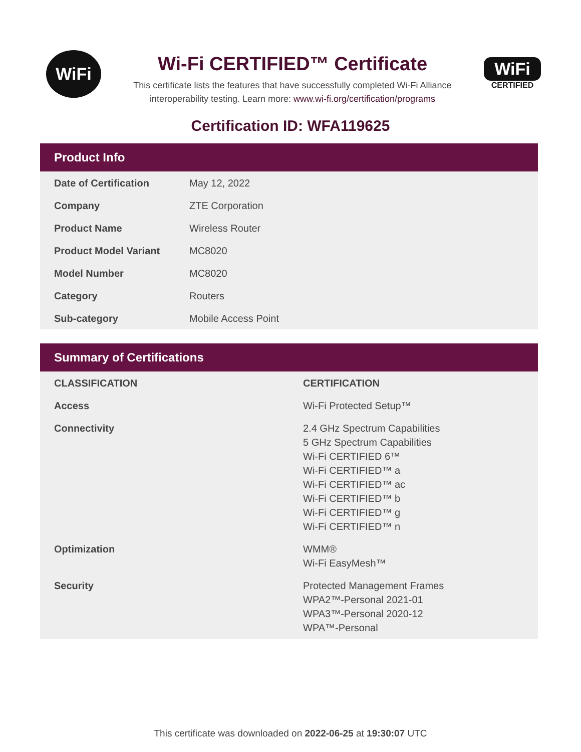WiFi
Wi-Fi CERTIFIED™ Certificate
This certificate lists the features that have successfully completed Wi-Fi Alliance
interoperability testing. Learn more: www.wi-fi.org/certification/programs
WiFi
CERTIFIED
Certification ID: WFA119625
Product Info
| Date of Certification | May 12, 2022 |
| Company | ZTE Corporation |
| Product Name | Wireless Router |
| Product Model Variant | MC8020 |
| Model Number | MC8020 |
| Category | Routers |
| Sub-category | Mobile Access Point |
Summary of Certifications
| CLASSIFICATION | CERTIFICATION |
| --- | --- |
| Access | Wi-Fi Protected Setup™ |
| Connectivity | 2.4 GHz Spectrum Capabilities 5 GHz Spectrum Capabilities Wi-Fi CERTIFIED 6™ Wi-Fi CERTIFIED™ a Wi-Fi CERTIFIED™ ac Wi-Fi CERTIFIED™ b Wi-Fi CERTIFIED™ g Wi-Fi CERTIFIED™ n |
| Optimization | WMM® Wi-Fi EasyMesh™ |
| Security | Protected Management Frames WPA2™-Personal 2021-01 WPA3™-Personal 2020-12 WPA™-Personal |
This certificate was downloaded on 2022-06-25 at 19:30:07 UTC